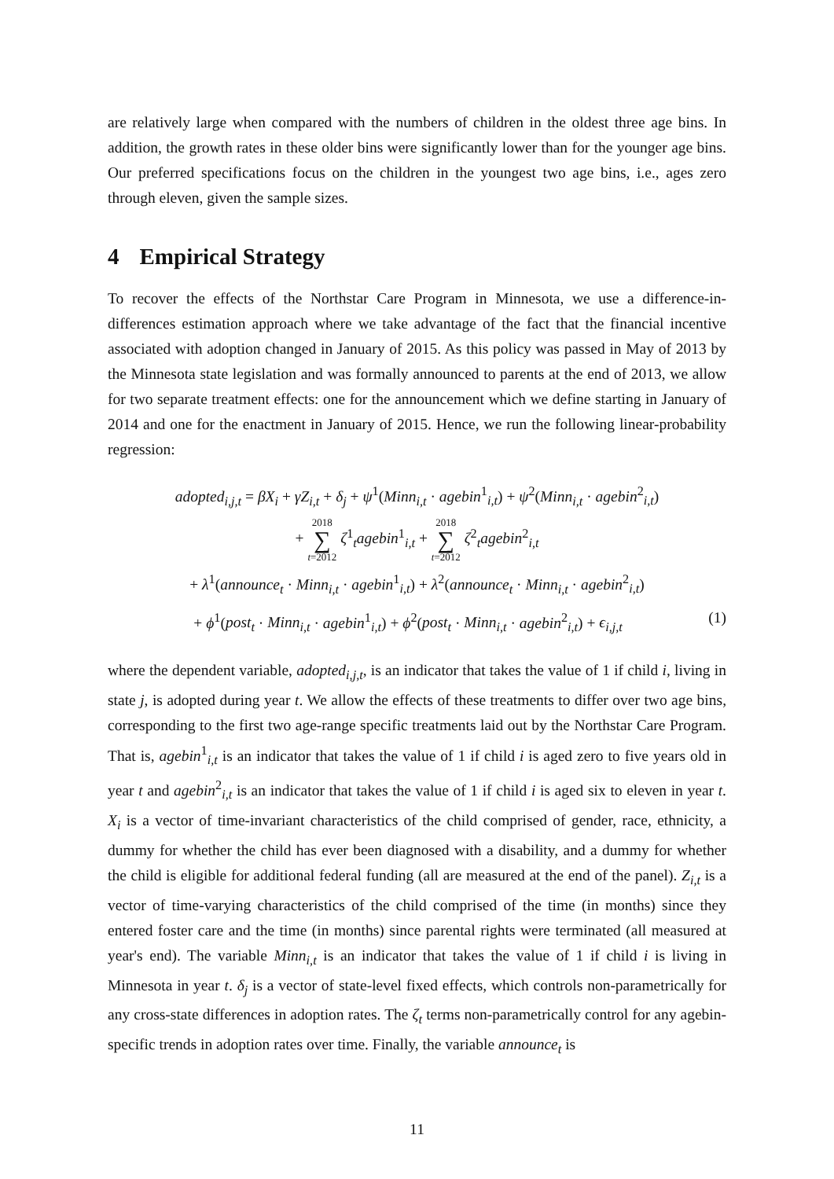are relatively large when compared with the numbers of children in the oldest three age bins. In addition, the growth rates in these older bins were significantly lower than for the younger age bins. Our preferred specifications focus on the children in the youngest two age bins, i.e., ages zero through eleven, given the sample sizes.
4 Empirical Strategy
To recover the effects of the Northstar Care Program in Minnesota, we use a difference-in-differences estimation approach where we take advantage of the fact that the financial incentive associated with adoption changed in January of 2015. As this policy was passed in May of 2013 by the Minnesota state legislation and was formally announced to parents at the end of 2013, we allow for two separate treatment effects: one for the announcement which we define starting in January of 2014 and one for the enactment in January of 2015. Hence, we run the following linear-probability regression:
adopted<sub>i,j,t</sub> = βX<sub>i</sub> + γZ<sub>i,t</sub> + δ<sub>j</sub> + ψ<sup>1</sup>(Minn<sub>i,t</sub> · agebin<sup>1</sup><sub>i,t</sub>) + ψ<sup>2</sup>(Minn<sub>i,t</sub> · agebin<sup>2</sup><sub>i,t</sub>)
+ 2018 ∑ t=2012 ζ<sup>1</sup><sub>t</sub>agebin<sup>1</sup><sub>i,t</sub> + 2018 ∑ t=2012 ζ<sup>2</sup><sub>t</sub>agebin<sup>2</sup><sub>i,t</sub>
+ λ<sup>1</sup>(announce<sub>t</sub> · Minn<sub>i,t</sub> · agebin<sup>1</sup><sub>i,t</sub>) + λ<sup>2</sup>(announce<sub>t</sub> · Minn<sub>i,t</sub> · agebin<sup>2</sup><sub>i,t</sub>)
+ ϕ<sup>1</sup>(post<sub>t</sub> · Minn<sub>i,t</sub> · agebin<sup>1</sup><sub>i,t</sub>) + ϕ<sup>2</sup>(post<sub>t</sub> · Minn<sub>i,t</sub> · agebin<sup>2</sup><sub>i,t</sub>) + ϵ<sub>i,j,t</sub> (1)
where the dependent variable, adopted<sub>i,j,t</sub>, is an indicator that takes the value of 1 if child i, living in state j, is adopted during year t. We allow the effects of these treatments to differ over two age bins, corresponding to the first two age-range specific treatments laid out by the Northstar Care Program. That is, agebin<sup>1</sup><sub>i,t</sub> is an indicator that takes the value of 1 if child i is aged zero to five years old in year t and agebin<sup>2</sup><sub>i,t</sub> is an indicator that takes the value of 1 if child i is aged six to eleven in year t. X<sub>i</sub> is a vector of time-invariant characteristics of the child comprised of gender, race, ethnicity, a dummy for whether the child has ever been diagnosed with a disability, and a dummy for whether the child is eligible for additional federal funding (all are measured at the end of the panel). Z<sub>i,t</sub> is a vector of time-varying characteristics of the child comprised of the time (in months) since they entered foster care and the time (in months) since parental rights were terminated (all measured at year's end). The variable Minn<sub>i,t</sub> is an indicator that takes the value of 1 if child i is living in Minnesota in year t. δ<sub>j</sub> is a vector of state-level fixed effects, which controls non-parametrically for any cross-state differences in adoption rates. The ζ<sub>t</sub> terms non-parametrically control for any agebin-specific trends in adoption rates over time. Finally, the variable announce<sub>t</sub> is
11